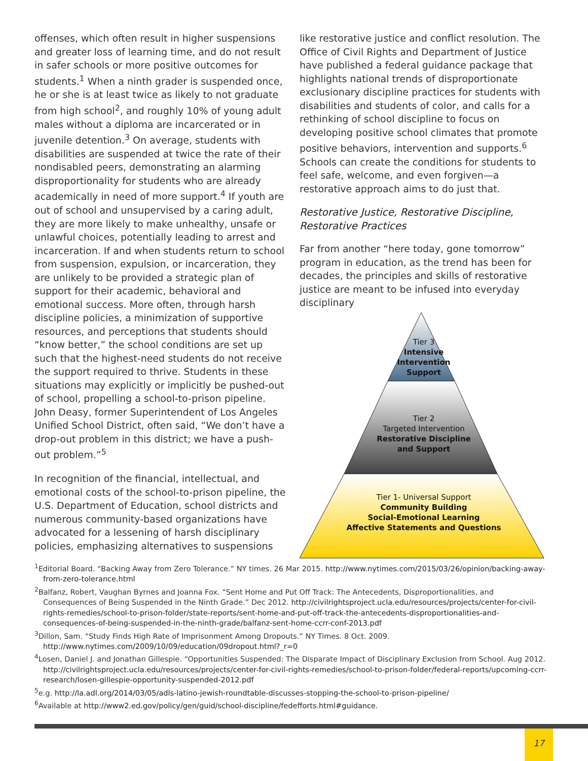offenses, which often result in higher suspensions and greater loss of learning time, and do not result in safer schools or more positive outcomes for students.<sup>1</sup> When a ninth grader is suspended once, he or she is at least twice as likely to not graduate from high school<sup>2</sup>, and roughly 10% of young adult males without a diploma are incarcerated or in juvenile detention.<sup>3</sup> On average, students with disabilities are suspended at twice the rate of their nondisabled peers, demonstrating an alarming disproportionality for students who are already academically in need of more support.<sup>4</sup> If youth are out of school and unsupervised by a caring adult, they are more likely to make unhealthy, unsafe or unlawful choices, potentially leading to arrest and incarceration. If and when students return to school from suspension, expulsion, or incarceration, they are unlikely to be provided a strategic plan of support for their academic, behavioral and emotional success. More often, through harsh discipline policies, a minimization of supportive resources, and perceptions that students should “know better,” the school conditions are set up such that the highest-need students do not receive the support required to thrive. Students in these situations may explicitly or implicitly be pushed-out of school, propelling a school-to-prison pipeline. John Deasy, former Superintendent of Los Angeles Unified School District, often said, “We don’t have a drop-out problem in this district; we have a push-out problem.”<sup>5</sup>
In recognition of the financial, intellectual, and emotional costs of the school-to-prison pipeline, the U.S. Department of Education, school districts and numerous community-based organizations have advocated for a lessening of harsh disciplinary policies, emphasizing alternatives to suspensions
like restorative justice and conflict resolution. The Office of Civil Rights and Department of Justice have published a federal guidance package that highlights national trends of disproportionate exclusionary discipline practices for students with disabilities and students of color, and calls for a rethinking of school discipline to focus on developing positive school climates that promote positive behaviors, intervention and supports.<sup>6</sup> Schools can create the conditions for students to feel safe, welcome, and even forgiven—a restorative approach aims to do just that.
Restorative Justice, Restorative Discipline, Restorative Practices
Far from another “here today, gone tomorrow” program in education, as the trend has been for decades, the principles and skills of restorative justice are meant to be infused into everyday disciplinary
Tier 3
Intensive
Intervention
Support
Tier 2
Targeted Intervention
Restorative Discipline
and Support
Tier 1- Universal Support
Community Building
Social-Emotional Learning
Affective Statements and Questions
<sup>1</sup> Editorial Board. “Backing Away from Zero Tolerance.” NY times. 26 Mar 2015. http://www.nytimes.com/2015/03/26/opinion/backing-away-from-zero-tolerance.html
<sup>2</sup> Balfanz, Robert, Vaughan Byrnes and Joanna Fox. “Sent Home and Put Off Track: The Antecedents, Disproportionalities, and Consequences of Being Suspended in the Ninth Grade.” Dec 2012. http://civilrightsproject.ucla.edu/resources/projects/center-for-civil-rights-remedies/school-to-prison-folder/state-reports/sent-home-and-put-off-track-the-antecedents-disproportionalities-and-consequences-of-being-suspended-in-the-ninth-grade/balfanz-sent-home-ccrr-conf-2013.pdf
<sup>3</sup> Dillon, Sam. “Study Finds High Rate of Imprisonment Among Dropouts.” NY Times. 8 Oct. 2009. http://www.nytimes.com/2009/10/09/education/09dropout.html?_r=0
<sup>4</sup> Losen, Daniel J. and Jonathan Gillespie. “Opportunities Suspended: The Disparate Impact of Disciplinary Exclusion from School. Aug 2012. http://civilrightsproject.ucla.edu/resources/projects/center-for-civil-rights-remedies/school-to-prison-folder/federal-reports/upcoming-ccrr-research/losen-gillespie-opportunity-suspended-2012.pdf
<sup>5</sup> e.g. http://la.adl.org/2014/03/05/adls-latino-jewish-roundtable-discusses-stopping-the-school-to-prison-pipeline/
<sup>6</sup> Available at http://www2.ed.gov/policy/gen/guid/school-discipline/fedefforts.html#guidance.
17